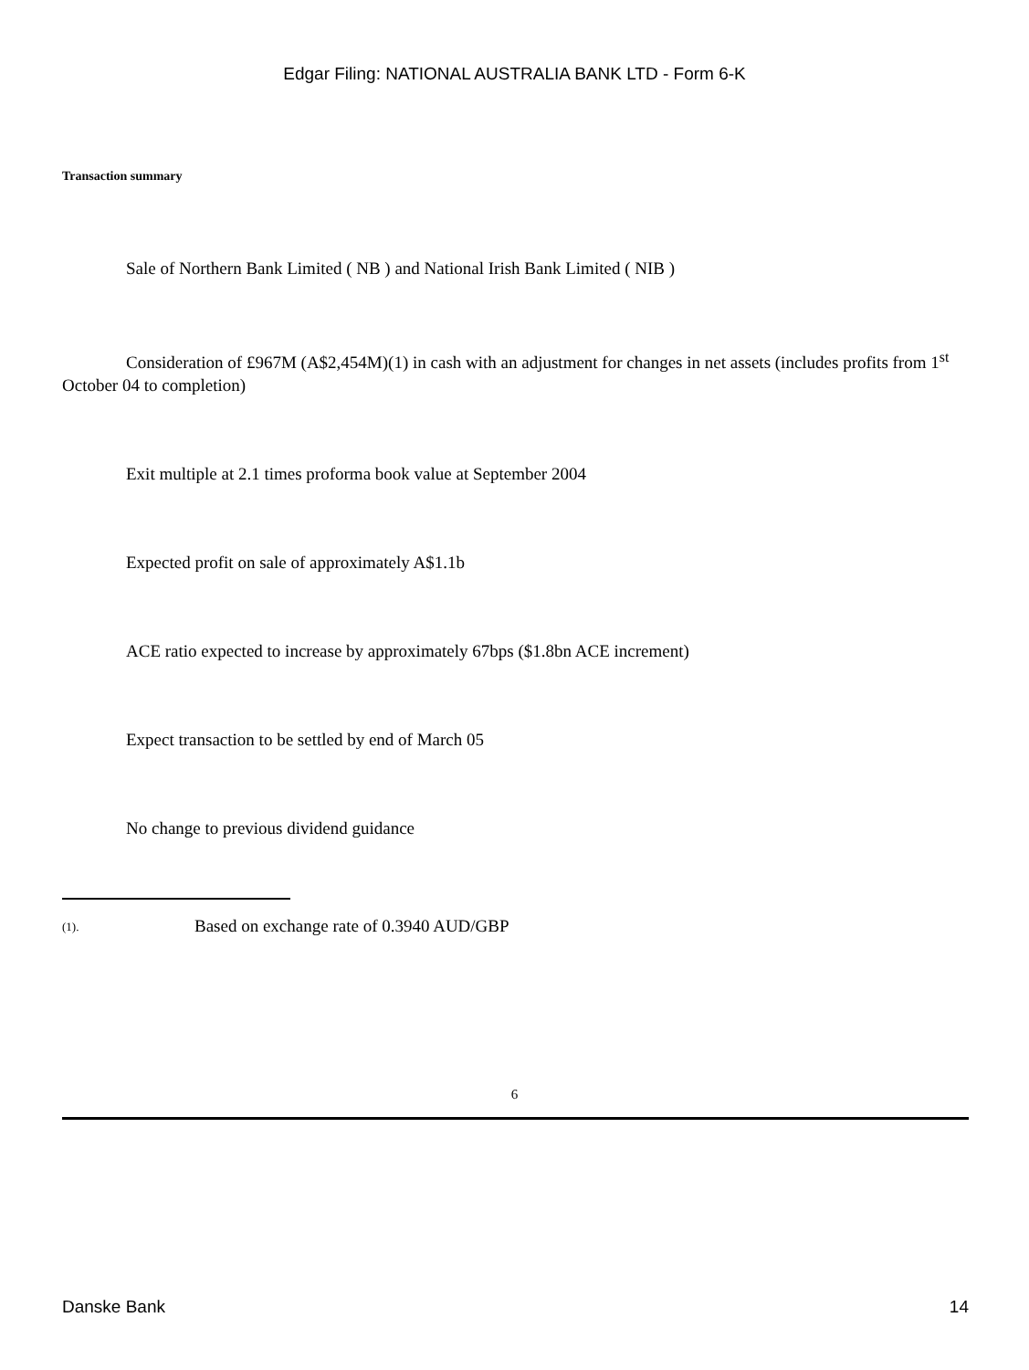Edgar Filing: NATIONAL AUSTRALIA BANK LTD - Form 6-K
Transaction summary
Sale of Northern Bank Limited ( NB ) and National Irish Bank Limited ( NIB )
Consideration of £967M (A$2,454M)(1) in cash with an adjustment for changes in net assets (includes profits from 1<sup>st</sup> October 04 to completion)
Exit multiple at 2.1 times proforma book value at September 2004
Expected profit on sale of approximately A$1.1b
ACE ratio expected to increase by approximately 67bps ($1.8bn ACE increment)
Expect transaction to be settled by end of March 05
No change to previous dividend guidance
(1). Based on exchange rate of 0.3940 AUD/GBP
6
Danske Bank 14